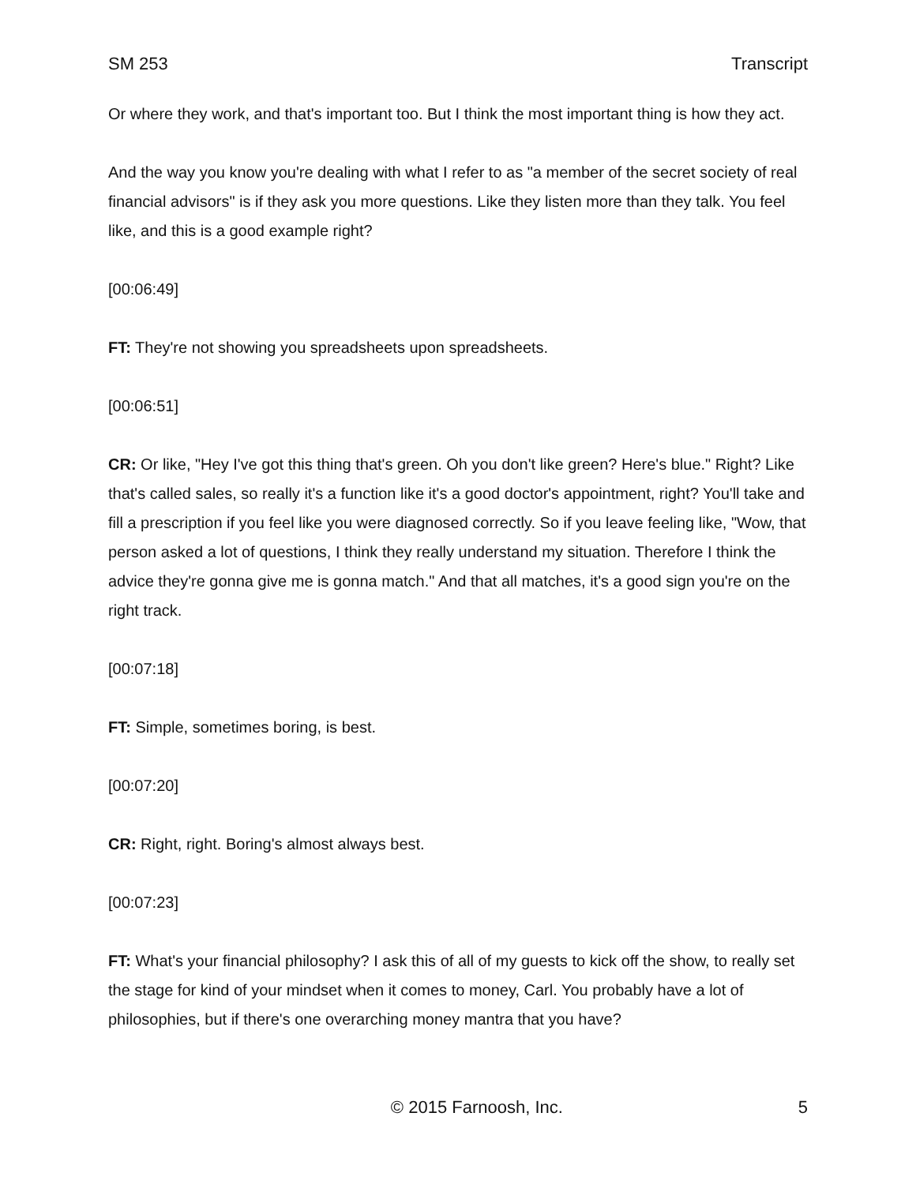SM 253 Transcript
Or where they work, and that's important too. But I think the most important thing is how they act.
And the way you know you're dealing with what I refer to as "a member of the secret society of real financial advisors" is if they ask you more questions. Like they listen more than they talk. You feel like, and this is a good example right?
[00:06:49]
FT: They're not showing you spreadsheets upon spreadsheets.
[00:06:51]
CR: Or like, "Hey I've got this thing that's green. Oh you don't like green? Here's blue." Right? Like that's called sales, so really it's a function like it's a good doctor's appointment, right? You'll take and fill a prescription if you feel like you were diagnosed correctly. So if you leave feeling like, "Wow, that person asked a lot of questions, I think they really understand my situation. Therefore I think the advice they're gonna give me is gonna match." And that all matches, it's a good sign you're on the right track.
[00:07:18]
FT: Simple, sometimes boring, is best.
[00:07:20]
CR: Right, right. Boring's almost always best.
[00:07:23]
FT: What's your financial philosophy? I ask this of all of my guests to kick off the show, to really set the stage for kind of your mindset when it comes to money, Carl. You probably have a lot of philosophies, but if there's one overarching money mantra that you have?
© 2015 Farnoosh, Inc. 5